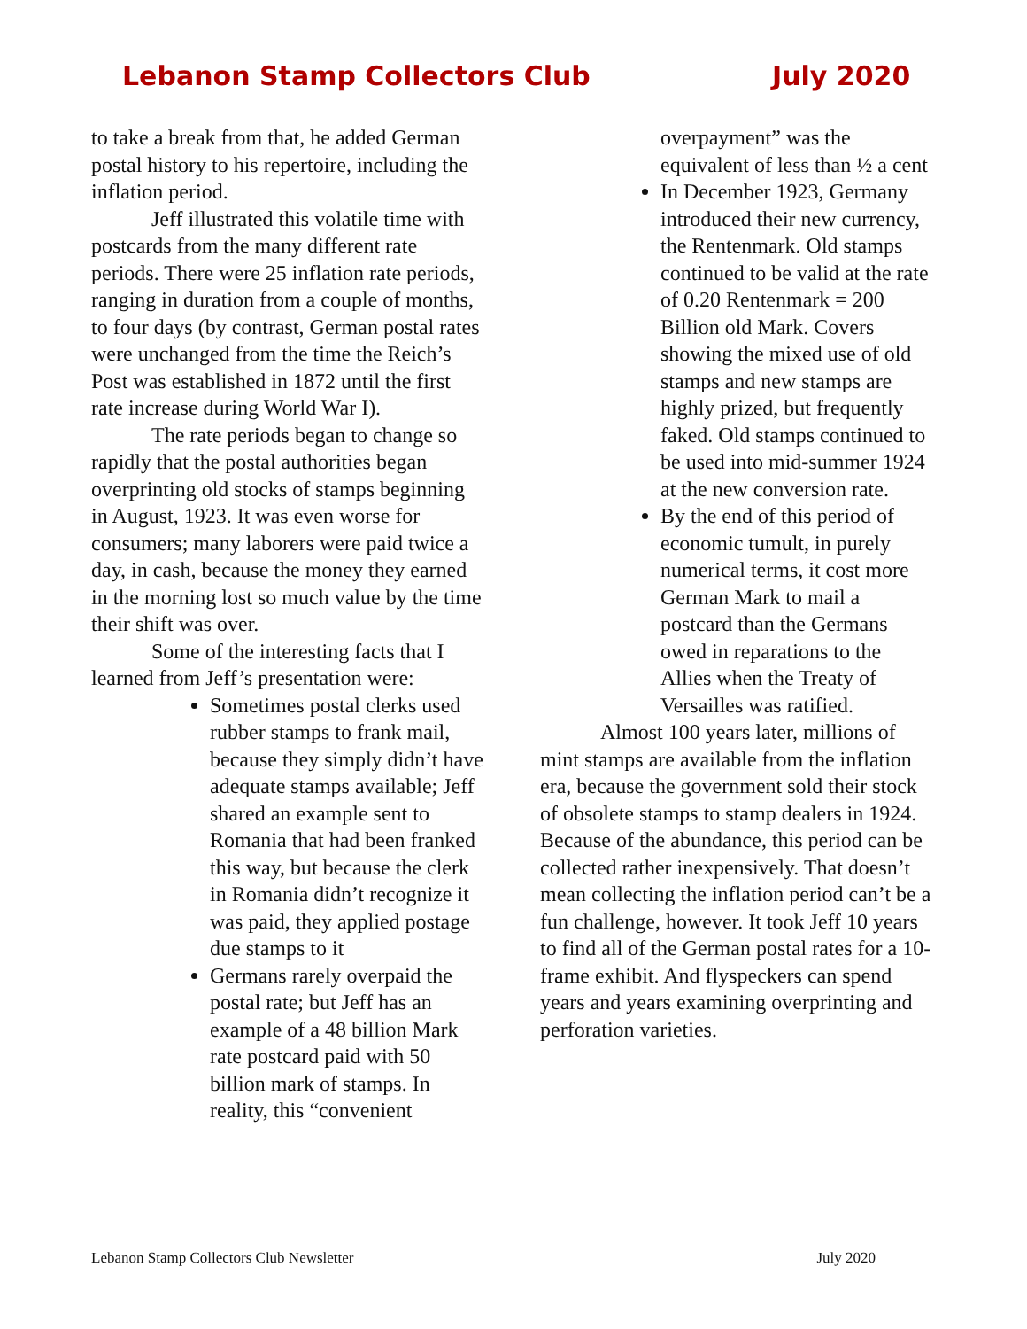Lebanon Stamp Collectors Club July 2020
to take a break from that, he added German postal history to his repertoire, including the inflation period.
Jeff illustrated this volatile time with postcards from the many different rate periods. There were 25 inflation rate periods, ranging in duration from a couple of months, to four days (by contrast, German postal rates were unchanged from the time the Reich’s Post was established in 1872 until the first rate increase during World War I).
The rate periods began to change so rapidly that the postal authorities began overprinting old stocks of stamps beginning in August, 1923. It was even worse for consumers; many laborers were paid twice a day, in cash, because the money they earned in the morning lost so much value by the time their shift was over.
Some of the interesting facts that I learned from Jeff’s presentation were:
Sometimes postal clerks used rubber stamps to frank mail, because they simply didn’t have adequate stamps available; Jeff shared an example sent to Romania that had been franked this way, but because the clerk in Romania didn’t recognize it was paid, they applied postage due stamps to it
Germans rarely overpaid the postal rate; but Jeff has an example of a 48 billion Mark rate postcard paid with 50 billion mark of stamps. In reality, this “convenient
overpayment” was the equivalent of less than ½ a cent
In December 1923, Germany introduced their new currency, the Rentenmark. Old stamps continued to be valid at the rate of 0.20 Rentenmark = 200 Billion old Mark. Covers showing the mixed use of old stamps and new stamps are highly prized, but frequently faked. Old stamps continued to be used into mid-summer 1924 at the new conversion rate.
By the end of this period of economic tumult, in purely numerical terms, it cost more German Mark to mail a postcard than the Germans owed in reparations to the Allies when the Treaty of Versailles was ratified.
Almost 100 years later, millions of mint stamps are available from the inflation era, because the government sold their stock of obsolete stamps to stamp dealers in 1924. Because of the abundance, this period can be collected rather inexpensively. That doesn’t mean collecting the inflation period can’t be a fun challenge, however. It took Jeff 10 years to find all of the German postal rates for a 10-frame exhibit. And flyspeckers can spend years and years examining overprinting and perforation varieties.
Lebanon Stamp Collectors Club Newsletter July 2020